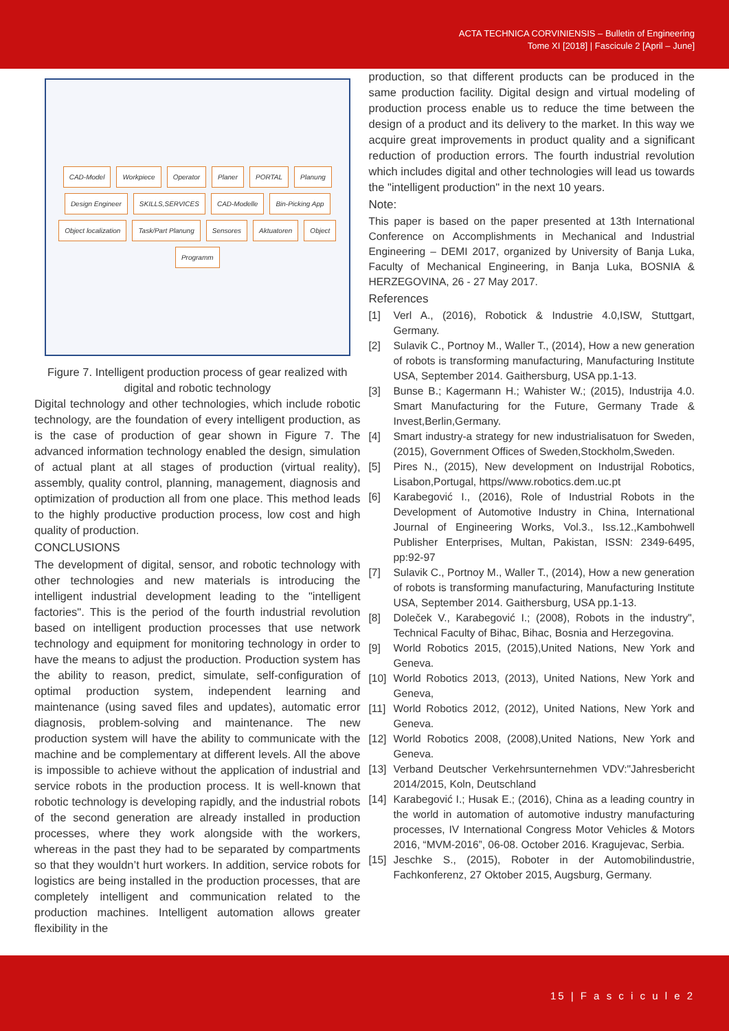ACTA TECHNICA CORVINIENSIS – Bulletin of Engineering
Tome XI [2018] | Fascicule 2 [April – June]
CAD-Model Workpiece Operator Planer PORTAL Planung Design Engineer SKILLS,SERVICES CAD-Modelle Bin-Picking App Object localization Task/Part Planung Sensores Aktuatoren Object Programm
Figure 7. Intelligent production process of gear realized with digital and robotic technology
Digital technology and other technologies, which include robotic technology, are the foundation of every intelligent production, as is the case of production of gear shown in Figure 7. The advanced information technology enabled the design, simulation of actual plant at all stages of production (virtual reality), assembly, quality control, planning, management, diagnosis and optimization of production all from one place. This method leads to the highly productive production process, low cost and high quality of production.
CONCLUSIONS
The development of digital, sensor, and robotic technology with other technologies and new materials is introducing the intelligent industrial development leading to the "intelligent factories". This is the period of the fourth industrial revolution based on intelligent production processes that use network technology and equipment for monitoring technology in order to have the means to adjust the production. Production system has the ability to reason, predict, simulate, self-configuration of optimal production system, independent learning and maintenance (using saved files and updates), automatic error diagnosis, problem-solving and maintenance. The new production system will have the ability to communicate with the machine and be complementary at different levels. All the above is impossible to achieve without the application of industrial and service robots in the production process. It is well-known that robotic technology is developing rapidly, and the industrial robots of the second generation are already installed in production processes, where they work alongside with the workers, whereas in the past they had to be separated by compartments so that they wouldn’t hurt workers. In addition, service robots for logistics are being installed in the production processes, that are completely intelligent and communication related to the production machines. Intelligent automation allows greater flexibility in the
production, so that different products can be produced in the same production facility. Digital design and virtual modeling of production process enable us to reduce the time between the design of a product and its delivery to the market. In this way we acquire great improvements in product quality and a significant reduction of production errors. The fourth industrial revolution which includes digital and other technologies will lead us towards the "intelligent production" in the next 10 years.
Note:
This paper is based on the paper presented at 13th International Conference on Accomplishments in Mechanical and Industrial Engineering – DEMI 2017, organized by University of Banja Luka, Faculty of Mechanical Engineering, in Banja Luka, BOSNIA & HERZEGOVINA, 26 - 27 May 2017.
References
[1] Verl A., (2016), Robotick & Industrie 4.0,ISW, Stuttgart, Germany.
[2] Sulavik C., Portnoy M., Waller T., (2014), How a new generation of robots is transforming manufacturing, Manufacturing Institute USA, September 2014. Gaithersburg, USA pp.1-13.
[3] Bunse B.; Kagermann H.; Wahister W.; (2015), Industrija 4.0. Smart Manufacturing for the Future, Germany Trade & Invest,Berlin,Germany.
[4] Smart industry-a strategy for new industrialisatuon for Sweden, (2015), Government Offices of Sweden,Stockholm,Sweden.
[5] Pires N., (2015), New development on Industrijal Robotics, Lisabon,Portugal, https//www.robotics.dem.uc.pt
[6] Karabegović I., (2016), Role of Industrial Robots in the Development of Automotive Industry in China, International Journal of Engineering Works, Vol.3., Iss.12.,Kambohwell Publisher Enterprises, Multan, Pakistan, ISSN: 2349-6495, pp:92-97
[7] Sulavik C., Portnoy M., Waller T., (2014), How a new generation of robots is transforming manufacturing, Manufacturing Institute USA, September 2014. Gaithersburg, USA pp.1-13.
[8] Doleček V., Karabegović I.; (2008), Robots in the industry", Technical Faculty of Bihac, Bihac, Bosnia and Herzegovina.
[9] World Robotics 2015, (2015),United Nations, New York and Geneva.
[10] World Robotics 2013, (2013), United Nations, New York and Geneva,
[11] World Robotics 2012, (2012), United Nations, New York and Geneva.
[12] World Robotics 2008, (2008),United Nations, New York and Geneva.
[13] Verband Deutscher Verkehrsunternehmen VDV:"Jahresbericht 2014/2015, Koln, Deutschland
[14] Karabegović I.; Husak E.; (2016), China as a leading country in the world in automation of automotive industry manufacturing processes, IV International Congress Motor Vehicles & Motors 2016, “MVM-2016”, 06-08. October 2016. Kragujevac, Serbia.
[15] Jeschke S., (2015), Roboter in der Automobilindustrie, Fachkonferenz, 27 Oktober 2015, Augsburg, Germany.
15 | F a s c i c u l e 2